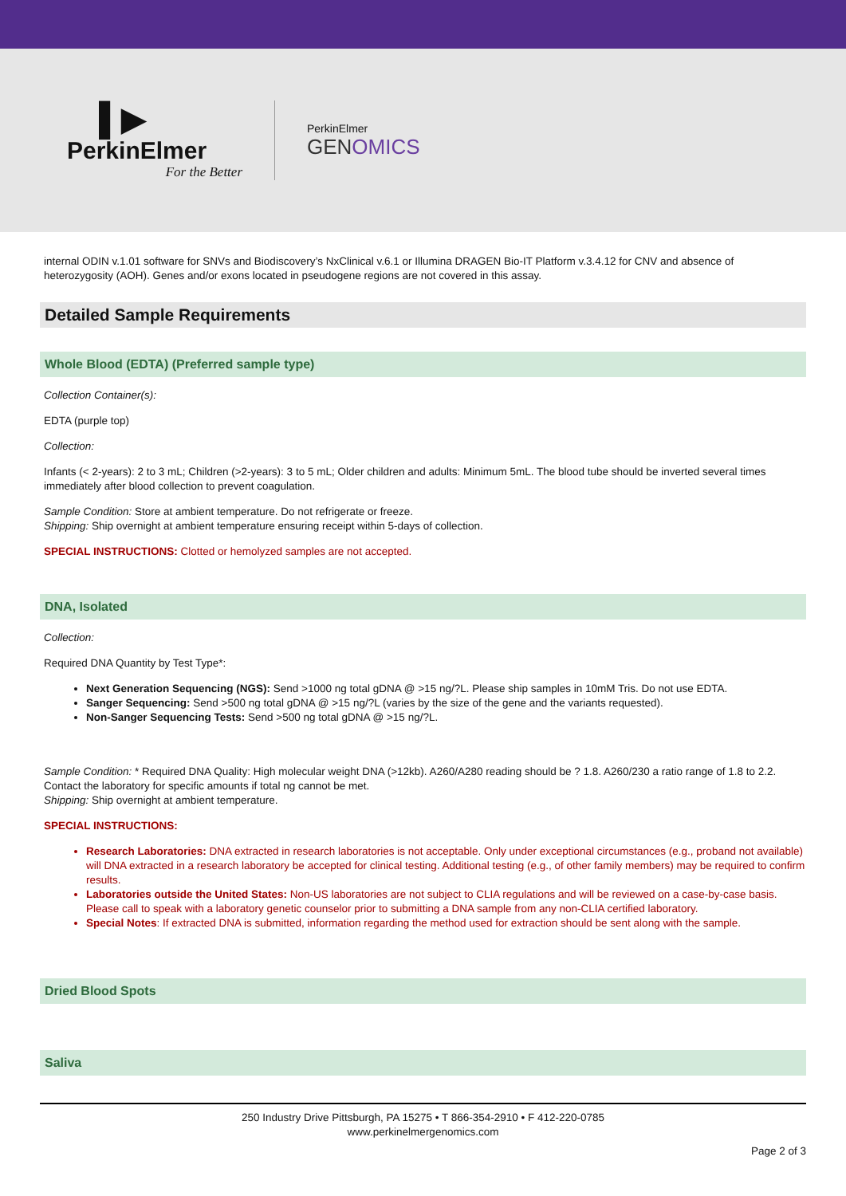▌▶
PerkinElmer
For the Better
PerkinElmer
GENOMICS
internal ODIN v.1.01 software for SNVs and Biodiscovery’s NxClinical v.6.1 or Illumina DRAGEN Bio-IT Platform v.3.4.12 for CNV and absence of heterozygosity (AOH). Genes and/or exons located in pseudogene regions are not covered in this assay.
Detailed Sample Requirements
Whole Blood (EDTA) (Preferred sample type)
Collection Container(s):
EDTA (purple top)
Collection:
Infants (< 2-years): 2 to 3 mL; Children (>2-years): 3 to 5 mL; Older children and adults: Minimum 5mL. The blood tube should be inverted several times immediately after blood collection to prevent coagulation.
Sample Condition: Store at ambient temperature. Do not refrigerate or freeze.
Shipping: Ship overnight at ambient temperature ensuring receipt within 5-days of collection.
SPECIAL INSTRUCTIONS: Clotted or hemolyzed samples are not accepted.
DNA, Isolated
Collection:
Required DNA Quantity by Test Type*:
Next Generation Sequencing (NGS): Send >1000 ng total gDNA @ >15 ng/?L. Please ship samples in 10mM Tris. Do not use EDTA.
Sanger Sequencing: Send >500 ng total gDNA @ >15 ng/?L (varies by the size of the gene and the variants requested).
Non-Sanger Sequencing Tests: Send >500 ng total gDNA @ >15 ng/?L.
Sample Condition: * Required DNA Quality: High molecular weight DNA (>12kb). A260/A280 reading should be ? 1.8. A260/230 a ratio range of 1.8 to 2.2. Contact the laboratory for specific amounts if total ng cannot be met.
Shipping: Ship overnight at ambient temperature.
SPECIAL INSTRUCTIONS:
Research Laboratories: DNA extracted in research laboratories is not acceptable. Only under exceptional circumstances (e.g., proband not available) will DNA extracted in a research laboratory be accepted for clinical testing. Additional testing (e.g., of other family members) may be required to confirm results.
Laboratories outside the United States: Non-US laboratories are not subject to CLIA regulations and will be reviewed on a case-by-case basis. Please call to speak with a laboratory genetic counselor prior to submitting a DNA sample from any non-CLIA certified laboratory.
Special Notes: If extracted DNA is submitted, information regarding the method used for extraction should be sent along with the sample.
Dried Blood Spots
Saliva
250 Industry Drive Pittsburgh, PA 15275 • T 866-354-2910 • F 412-220-0785
www.perkinelmergenomics.com
Page 2 of 3